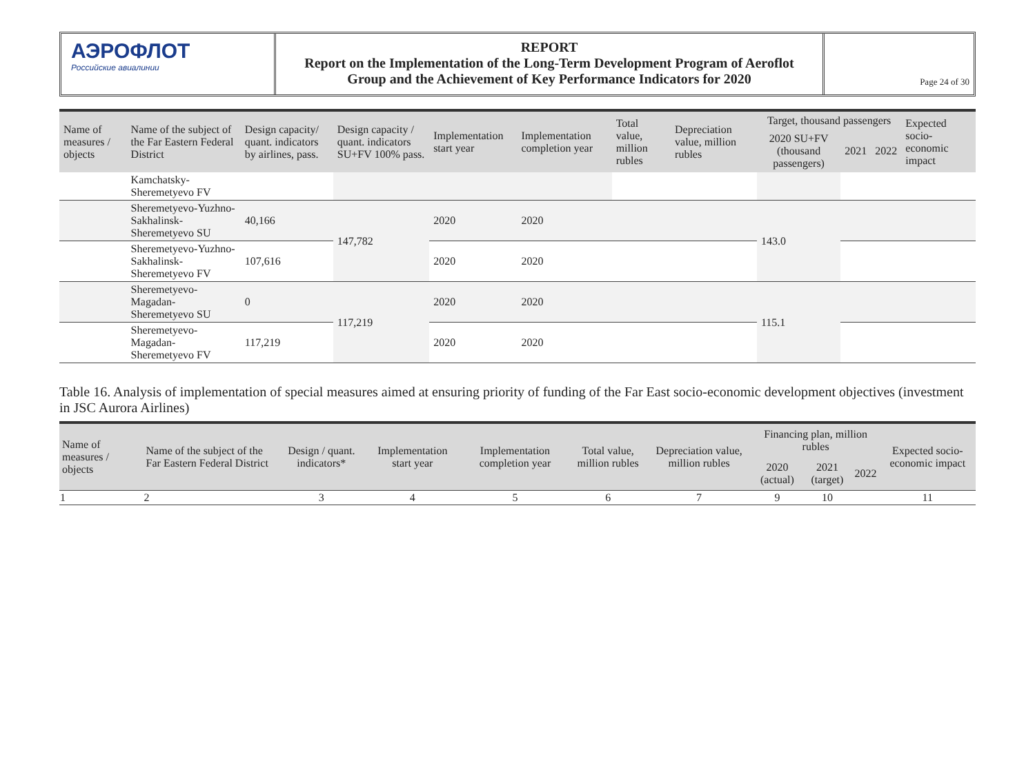АЭРОФЛОТ
Российские авиалинии
REPORT
Report on the Implementation of the Long-Term Development Program of Aeroflot
Group and the Achievement of Key Performance Indicators for 2020
Page 24 of 30
| Name of measures / objects | Name of the subject of the Far Eastern Federal District | Design capacity/ quant. indicators by airlines, pass. | Design capacity / quant. indicators SU+FV 100% pass. | Implementation start year | Implementation completion year | Total value, million rubles | Depreciation value, million rubles | Target, thousand passengers | | | Expected socio-economic impact |
| --- | --- | --- | --- | --- | --- | --- | --- | --- | --- | --- | --- |
| | | | | | | | | 2020 SU+FV (thousand passengers) | 2021 | 2022 | |
| | Kamchatsky-Sheremetyevo FV | | | | | | | | | | |
| | Sheremetyevo-Yuzhno-Sakhalinsk-Sheremetyevo SU | 40,166 | 147,782 | 2020 | 2020 | | | 143.0 | | | |
| | Sheremetyevo-Yuzhno-Sakhalinsk-Sheremetyevo FV | 107,616 | | 2020 | 2020 | | | | | | |
| | Sheremetyevo-Magadan-Sheremetyevo SU | 0 | 117,219 | 2020 | 2020 | | | 115.1 | | | |
| | Sheremetyevo-Magadan-Sheremetyevo FV | 117,219 | | 2020 | 2020 | | | | | | |
Table 16. Analysis of implementation of special measures aimed at ensuring priority of funding of the Far East socio-economic development objectives (investment in JSC Aurora Airlines)
| Name of measures / objects | Name of the subject of the Far Eastern Federal District | Design / quant. indicators* | Implementation start year | Implementation completion year | Total value, million rubles | Depreciation value, million rubles | Financing plan, million rubles | | | Expected socio-economic impact |
| --- | --- | --- | --- | --- | --- | --- | --- | --- | --- | --- |
| | | | | | | | 2020 (actual) | 2021 (target) | 2022 | |
| 1 | 2 | 3 | 4 | 5 | 6 | 7 | 9 | 10 | | 11 |